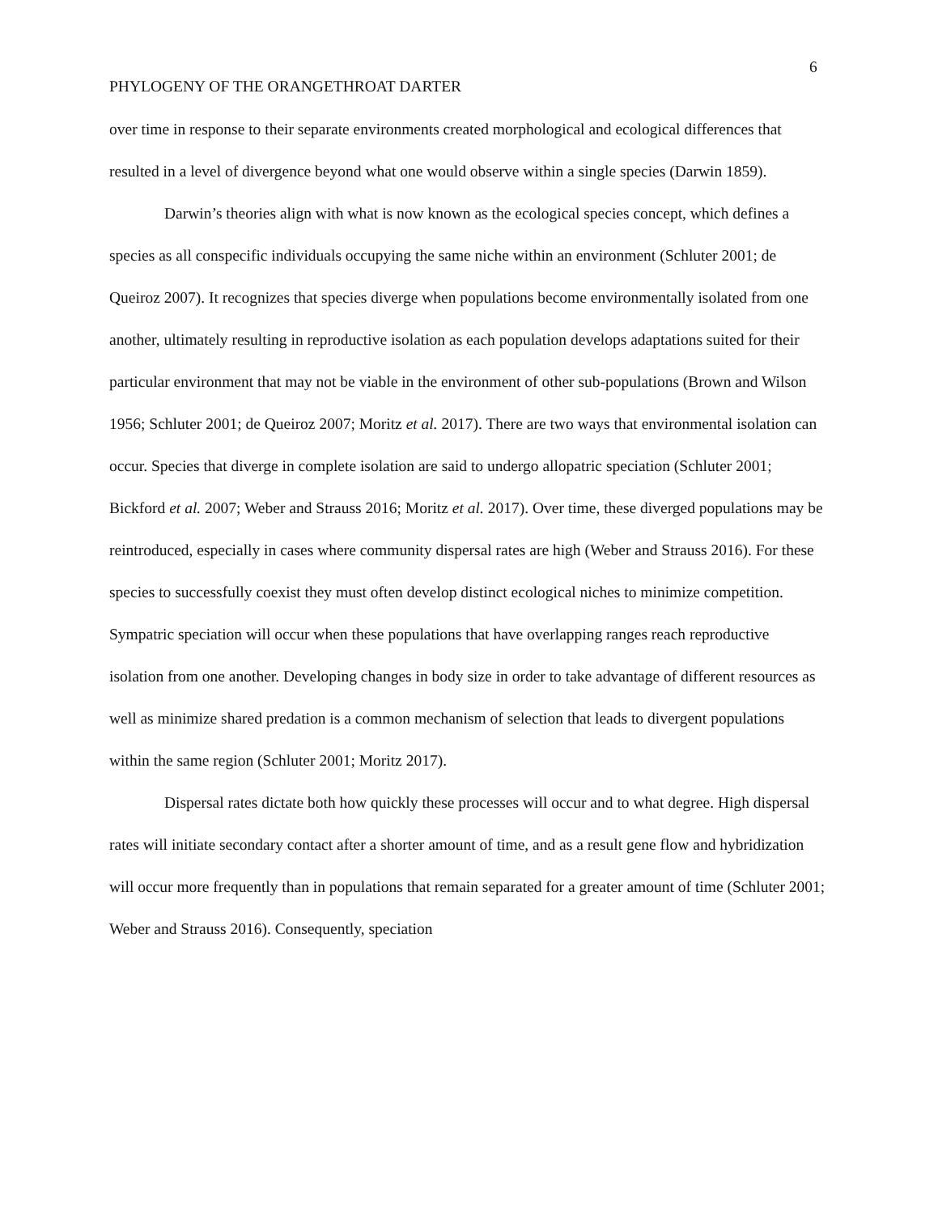6
PHYLOGENY OF THE ORANGETHROAT DARTER
over time in response to their separate environments created morphological and ecological differences that resulted in a level of divergence beyond what one would observe within a single species (Darwin 1859).
Darwin’s theories align with what is now known as the ecological species concept, which defines a species as all conspecific individuals occupying the same niche within an environment (Schluter 2001; de Queiroz 2007). It recognizes that species diverge when populations become environmentally isolated from one another, ultimately resulting in reproductive isolation as each population develops adaptations suited for their particular environment that may not be viable in the environment of other sub-populations (Brown and Wilson 1956; Schluter 2001; de Queiroz 2007; Moritz et al. 2017). There are two ways that environmental isolation can occur. Species that diverge in complete isolation are said to undergo allopatric speciation (Schluter 2001; Bickford et al. 2007; Weber and Strauss 2016; Moritz et al. 2017). Over time, these diverged populations may be reintroduced, especially in cases where community dispersal rates are high (Weber and Strauss 2016). For these species to successfully coexist they must often develop distinct ecological niches to minimize competition. Sympatric speciation will occur when these populations that have overlapping ranges reach reproductive isolation from one another. Developing changes in body size in order to take advantage of different resources as well as minimize shared predation is a common mechanism of selection that leads to divergent populations within the same region (Schluter 2001; Moritz 2017).
Dispersal rates dictate both how quickly these processes will occur and to what degree. High dispersal rates will initiate secondary contact after a shorter amount of time, and as a result gene flow and hybridization will occur more frequently than in populations that remain separated for a greater amount of time (Schluter 2001; Weber and Strauss 2016). Consequently, speciation